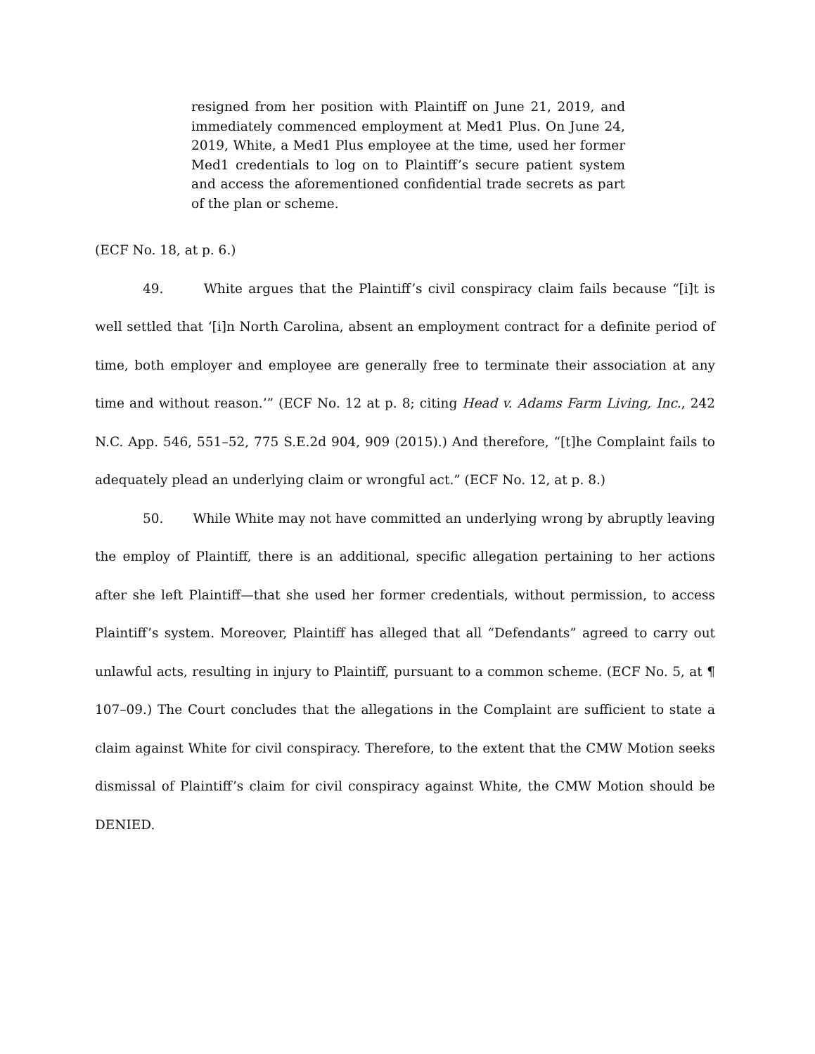resigned from her position with Plaintiff on June 21, 2019, and immediately commenced employment at Med1 Plus. On June 24, 2019, White, a Med1 Plus employee at the time, used her former Med1 credentials to log on to Plaintiff’s secure patient system and access the aforementioned confidential trade secrets as part of the plan or scheme.
(ECF No. 18, at p. 6.)
49. White argues that the Plaintiff’s civil conspiracy claim fails because “[i]t is well settled that ‘[i]n North Carolina, absent an employment contract for a definite period of time, both employer and employee are generally free to terminate their association at any time and without reason.’” (ECF No. 12 at p. 8; citing Head v. Adams Farm Living, Inc., 242 N.C. App. 546, 551–52, 775 S.E.2d 904, 909 (2015).) And therefore, “[t]he Complaint fails to adequately plead an underlying claim or wrongful act.” (ECF No. 12, at p. 8.)
50. While White may not have committed an underlying wrong by abruptly leaving the employ of Plaintiff, there is an additional, specific allegation pertaining to her actions after she left Plaintiff—that she used her former credentials, without permission, to access Plaintiff’s system. Moreover, Plaintiff has alleged that all “Defendants” agreed to carry out unlawful acts, resulting in injury to Plaintiff, pursuant to a common scheme. (ECF No. 5, at ¶ 107–09.) The Court concludes that the allegations in the Complaint are sufficient to state a claim against White for civil conspiracy. Therefore, to the extent that the CMW Motion seeks dismissal of Plaintiff’s claim for civil conspiracy against White, the CMW Motion should be DENIED.